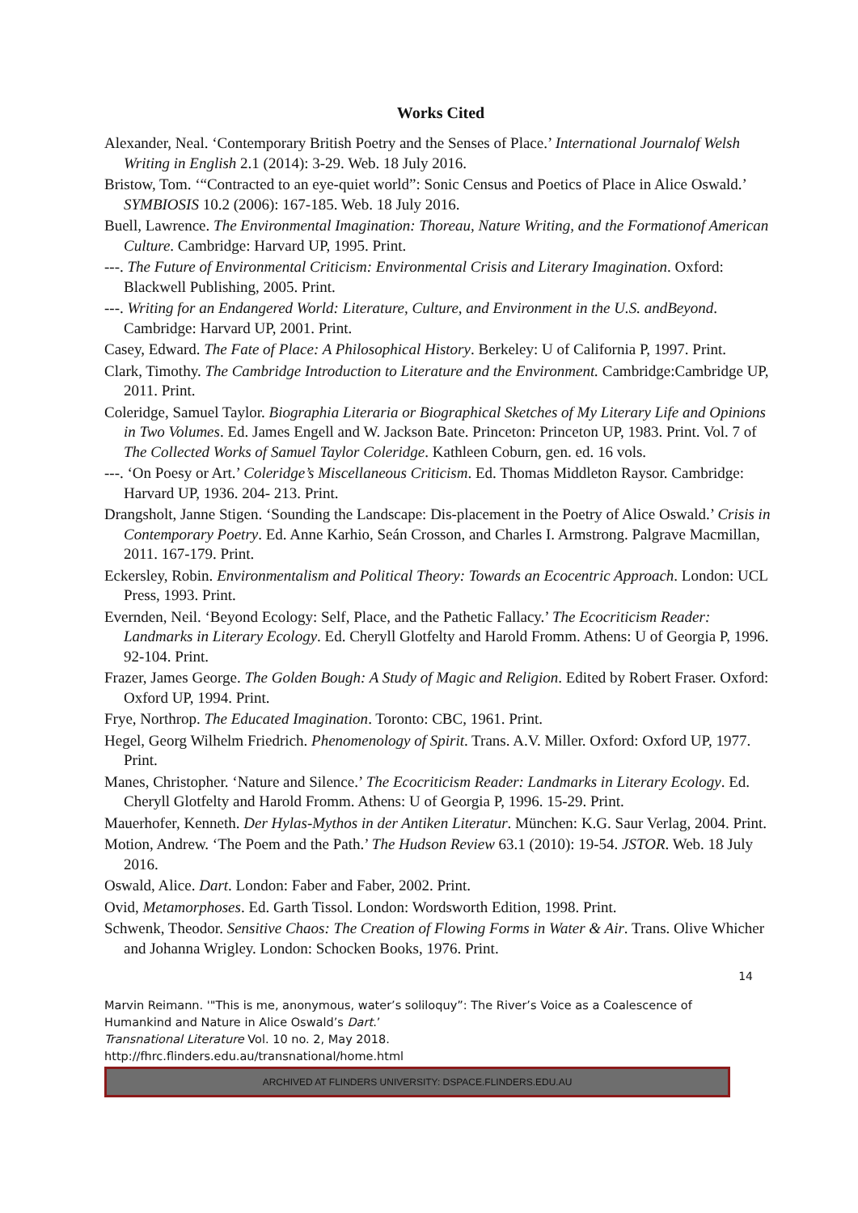Works Cited
Alexander, Neal. ‘Contemporary British Poetry and the Senses of Place.’ International Journalof Welsh Writing in English 2.1 (2014): 3-29. Web. 18 July 2016.
Bristow, Tom. ‘“Contracted to an eye-quiet world”: Sonic Census and Poetics of Place in Alice Oswald.’ SYMBIOSIS 10.2 (2006): 167-185. Web. 18 July 2016.
Buell, Lawrence. The Environmental Imagination: Thoreau, Nature Writing, and the Formationof American Culture. Cambridge: Harvard UP, 1995. Print.
---. The Future of Environmental Criticism: Environmental Crisis and Literary Imagination. Oxford: Blackwell Publishing, 2005. Print.
---. Writing for an Endangered World: Literature, Culture, and Environment in the U.S. andBeyond. Cambridge: Harvard UP, 2001. Print.
Casey, Edward. The Fate of Place: A Philosophical History. Berkeley: U of California P, 1997. Print.
Clark, Timothy. The Cambridge Introduction to Literature and the Environment. Cambridge:Cambridge UP, 2011. Print.
Coleridge, Samuel Taylor. Biographia Literaria or Biographical Sketches of My Literary Life and Opinions in Two Volumes. Ed. James Engell and W. Jackson Bate. Princeton: Princeton UP, 1983. Print. Vol. 7 of The Collected Works of Samuel Taylor Coleridge. Kathleen Coburn, gen. ed. 16 vols.
---. ‘On Poesy or Art.’ Coleridge’s Miscellaneous Criticism. Ed. Thomas Middleton Raysor. Cambridge: Harvard UP, 1936. 204- 213. Print.
Drangsholt, Janne Stigen. ‘Sounding the Landscape: Dis-placement in the Poetry of Alice Oswald.’ Crisis in Contemporary Poetry. Ed. Anne Karhio, Seán Crosson, and Charles I. Armstrong. Palgrave Macmillan, 2011. 167-179. Print.
Eckersley, Robin. Environmentalism and Political Theory: Towards an Ecocentric Approach. London: UCL Press, 1993. Print.
Evernden, Neil. ‘Beyond Ecology: Self, Place, and the Pathetic Fallacy.’ The Ecocriticism Reader: Landmarks in Literary Ecology. Ed. Cheryll Glotfelty and Harold Fromm. Athens: U of Georgia P, 1996. 92-104. Print.
Frazer, James George. The Golden Bough: A Study of Magic and Religion. Edited by Robert Fraser. Oxford: Oxford UP, 1994. Print.
Frye, Northrop. The Educated Imagination. Toronto: CBC, 1961. Print.
Hegel, Georg Wilhelm Friedrich. Phenomenology of Spirit. Trans. A.V. Miller. Oxford: Oxford UP, 1977. Print.
Manes, Christopher. ‘Nature and Silence.’ The Ecocriticism Reader: Landmarks in Literary Ecology. Ed. Cheryll Glotfelty and Harold Fromm. Athens: U of Georgia P, 1996. 15-29. Print.
Mauerhofer, Kenneth. Der Hylas-Mythos in der Antiken Literatur. München: K.G. Saur Verlag, 2004. Print.
Motion, Andrew. ‘The Poem and the Path.’ The Hudson Review 63.1 (2010): 19-54. JSTOR. Web. 18 July 2016.
Oswald, Alice. Dart. London: Faber and Faber, 2002. Print.
Ovid, Metamorphoses. Ed. Garth Tissol. London: Wordsworth Edition, 1998. Print.
Schwenk, Theodor. Sensitive Chaos: The Creation of Flowing Forms in Water & Air. Trans. Olive Whicher and Johanna Wrigley. London: Schocken Books, 1976. Print.
14
Marvin Reimann. '"This is me, anonymous, water’s soliloquy”: The River’s Voice as a Coalescence of Humankind and Nature in Alice Oswald’s Dart.’
Transnational Literature Vol. 10 no. 2, May 2018.
http://fhrc.flinders.edu.au/transnational/home.html
ARCHIVED AT FLINDERS UNIVERSITY: DSPACE.FLINDERS.EDU.AU